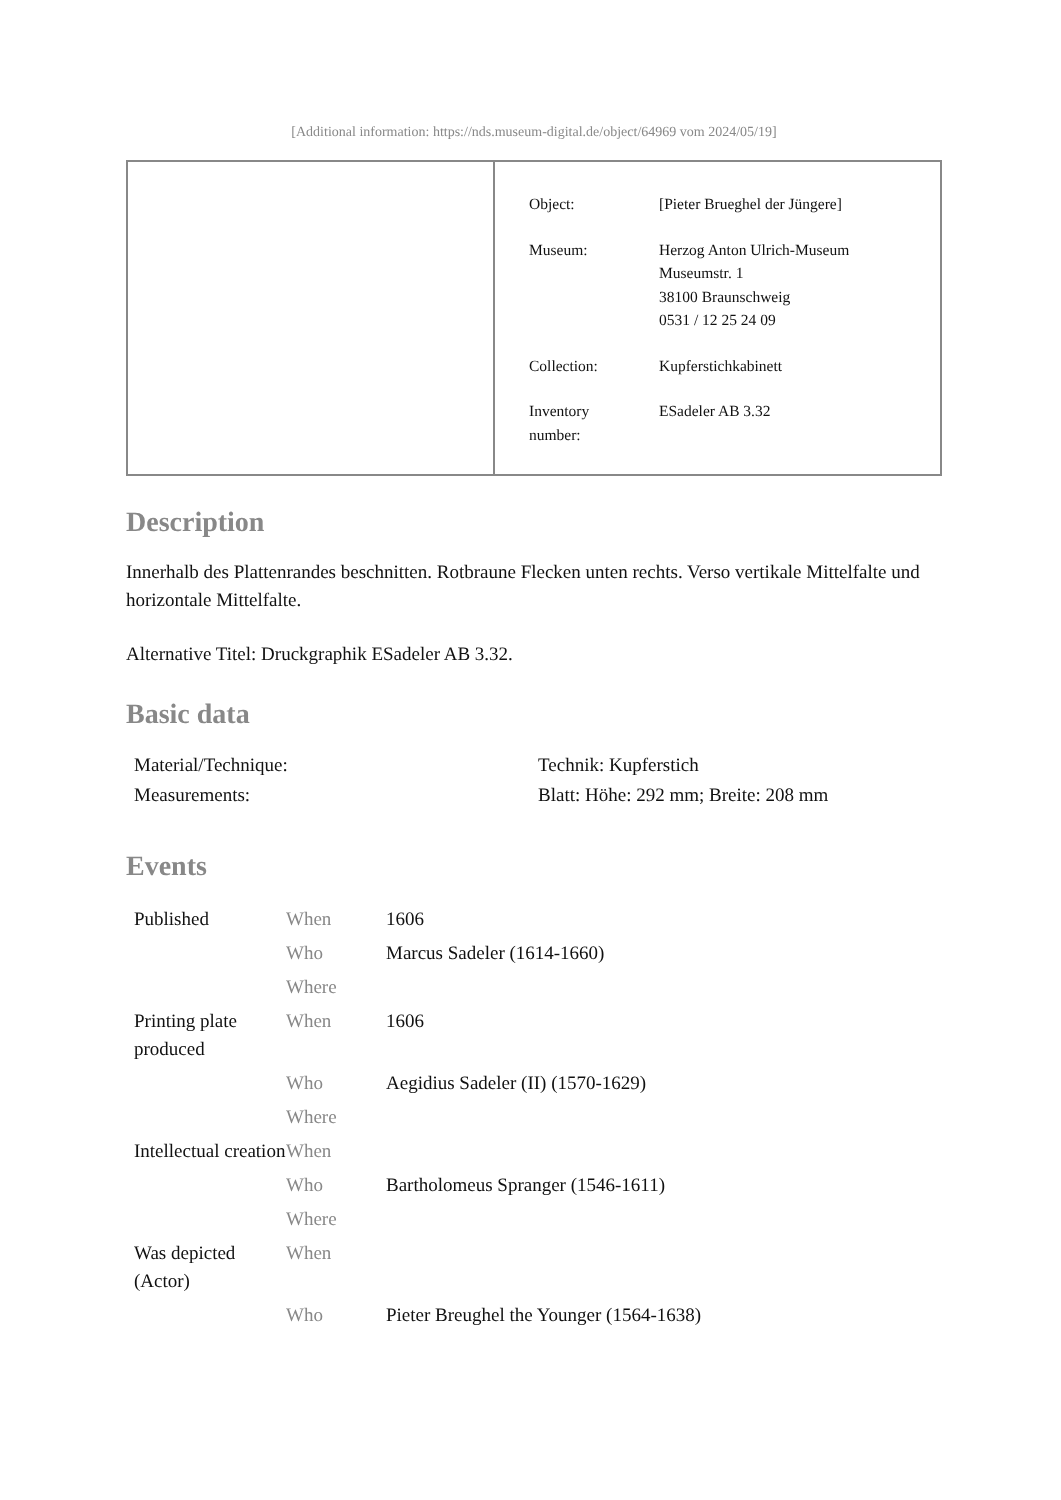[Additional information: https://nds.museum-digital.de/object/64969 vom 2024/05/19]
| Object: | [Pieter Brueghel der Jüngere] |
| Museum: | Herzog Anton Ulrich-Museum Museumstr. 1 38100 Braunschweig 0531 / 12 25 24 09 |
| Collection: | Kupferstichkabinett |
| Inventory number: | ESadeler AB 3.32 |
Description
Innerhalb des Plattenrandes beschnitten. Rotbraune Flecken unten rechts. Verso vertikale Mittelfalte und horizontale Mittelfalte.
Alternative Titel: Druckgraphik ESadeler AB 3.32.
Basic data
| Material/Technique: | Technik: Kupferstich |
| Measurements: | Blatt: Höhe: 292 mm; Breite: 208 mm |
Events
| Published | When | 1606 |
| | Who | Marcus Sadeler (1614-1660) |
| | Where | |
| Printing plate produced | When | 1606 |
| | Who | Aegidius Sadeler (II) (1570-1629) |
| | Where | |
| Intellectual creation | When | |
| | Who | Bartholomeus Spranger (1546-1611) |
| | Where | |
| Was depicted (Actor) | When | |
| | Who | Pieter Breughel the Younger (1564-1638) |